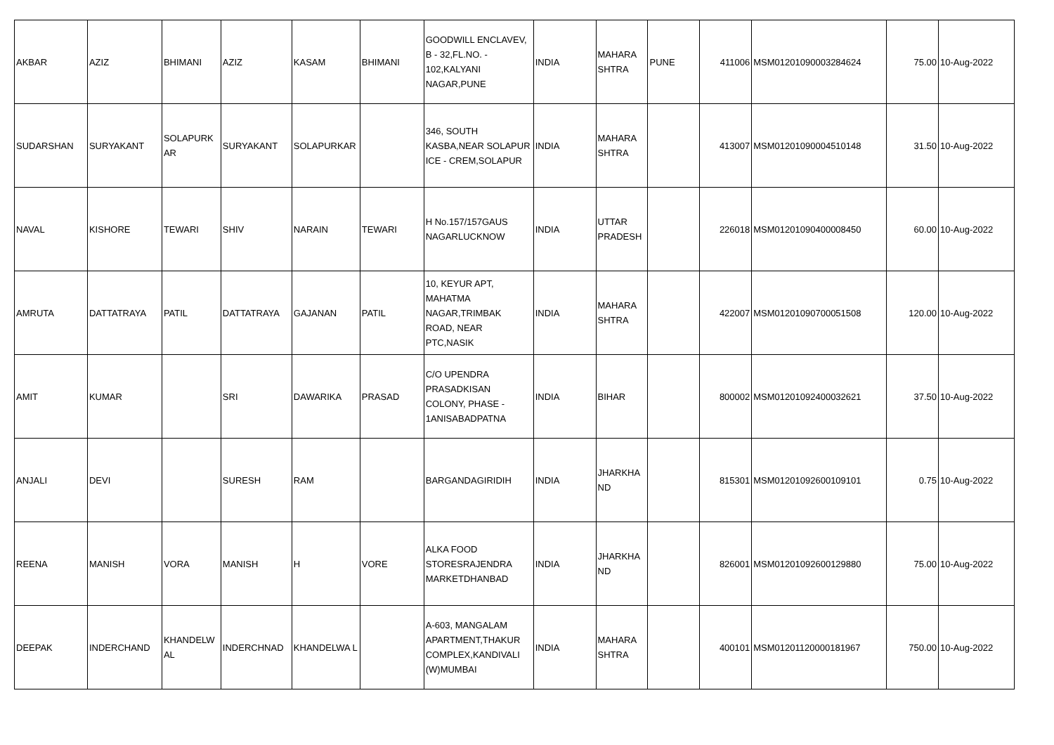| AKBAR | AZIZ | BHIMANI | AZIZ | KASAM | BHIMANI | GOODWILL ENCLAVEV, B - 32,FL.NO. - 102,KALYANI NAGAR,PUNE | INDIA | MAHARA SHTRA | PUNE | 411006 | MSM01201090003284624 | 75.00 | 10-Aug-2022 |
| SUDARSHAN | SURYAKANT | SOLAPURK AR | SURYAKANT | SOLAPURKAR | | 346, SOUTH KASBA,NEAR SOLAPUR ICE - CREM,SOLAPUR | INDIA | MAHARA SHTRA | | 413007 | MSM01201090004510148 | 31.50 | 10-Aug-2022 |
| NAVAL | KISHORE | TEWARI | SHIV | NARAIN | TEWARI | H No.157/157GAUS NAGARLUCKNOW | INDIA | UTTAR PRADESH | | 226018 | MSM01201090400008450 | 60.00 | 10-Aug-2022 |
| AMRUTA | DATTATRAYA | PATIL | DATTATRAYA | GAJANAN | PATIL | 10, KEYUR APT, MAHATMA NAGAR,TRIMBAK ROAD, NEAR PTC,NASIK | INDIA | MAHARA SHTRA | | 422007 | MSM01201090700051508 | 120.00 | 10-Aug-2022 |
| AMIT | KUMAR | | SRI | DAWARIKA | PRASAD | C/O UPENDRA PRASADKISAN COLONY, PHASE - 1ANISABADPATNA | INDIA | BIHAR | | 800002 | MSM01201092400032621 | 37.50 | 10-Aug-2022 |
| ANJALI | DEVI | | SURESH | RAM | | BARGANDAGIRIDIH | INDIA | JHARKHA ND | | 815301 | MSM01201092600109101 | 0.75 | 10-Aug-2022 |
| REENA | MANISH | VORA | MANISH | H | VORE | ALKA FOOD STORESRAJENDRA MARKETDHANBAD | INDIA | JHARKHA ND | | 826001 | MSM01201092600129880 | 75.00 | 10-Aug-2022 |
| DEEPAK | INDERCHAND | KHANDELW AL | INDERCHNAD | KHANDELWA L | | A-603, MANGALAM APARTMENT,THAKUR COMPLEX,KANDIVALI (W)MUMBAI | INDIA | MAHARA SHTRA | | 400101 | MSM01201120000181967 | 750.00 | 10-Aug-2022 |